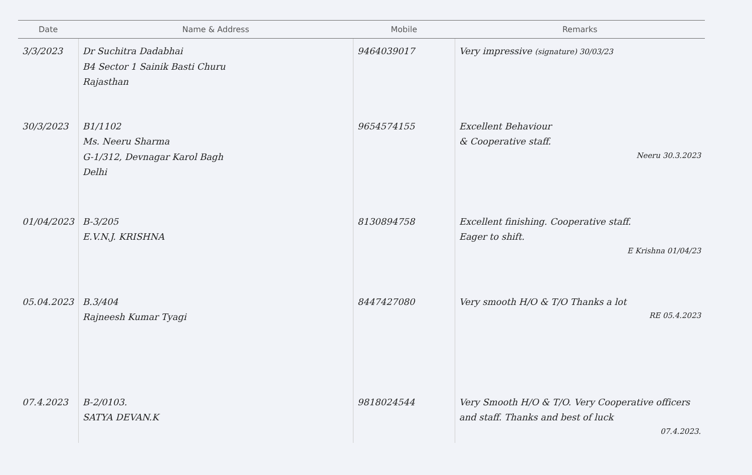| Date | Name & Address | Mobile | Remarks |
| --- | --- | --- | --- |
| 3/3/2023 | Dr Suchitra Dadabhai B4 Sector 1 Sainik Basti Churu Rajasthan | 9464039017 | Very impressive (signature) 30/03/23 |
| 30/3/2023 | B1/1102 Ms. Neeru Sharma G-1/312, Devnagar Karol Bagh Delhi | 9654574155 | Excellent Behaviour & Cooperative staff. Neeru 30.3.2023 |
| 01/04/2023 | B-3/205 E.V.N.J. KRISHNA | 8130894758 | Excellent finishing. Cooperative staff. Eager to shift. E Krishna 01/04/23 |
| 05.04.2023 | B.3/404 Rajneesh Kumar Tyagi | 8447427080 | Very smooth H/O & T/O Thanks a lot RE 05.4.2023 |
| 07.4.2023 | B-2/0103. SATYA DEVAN.K | 9818024544 | Very Smooth H/O & T/O. Very Cooperative officers and staff. Thanks and best of luck 07.4.2023. |